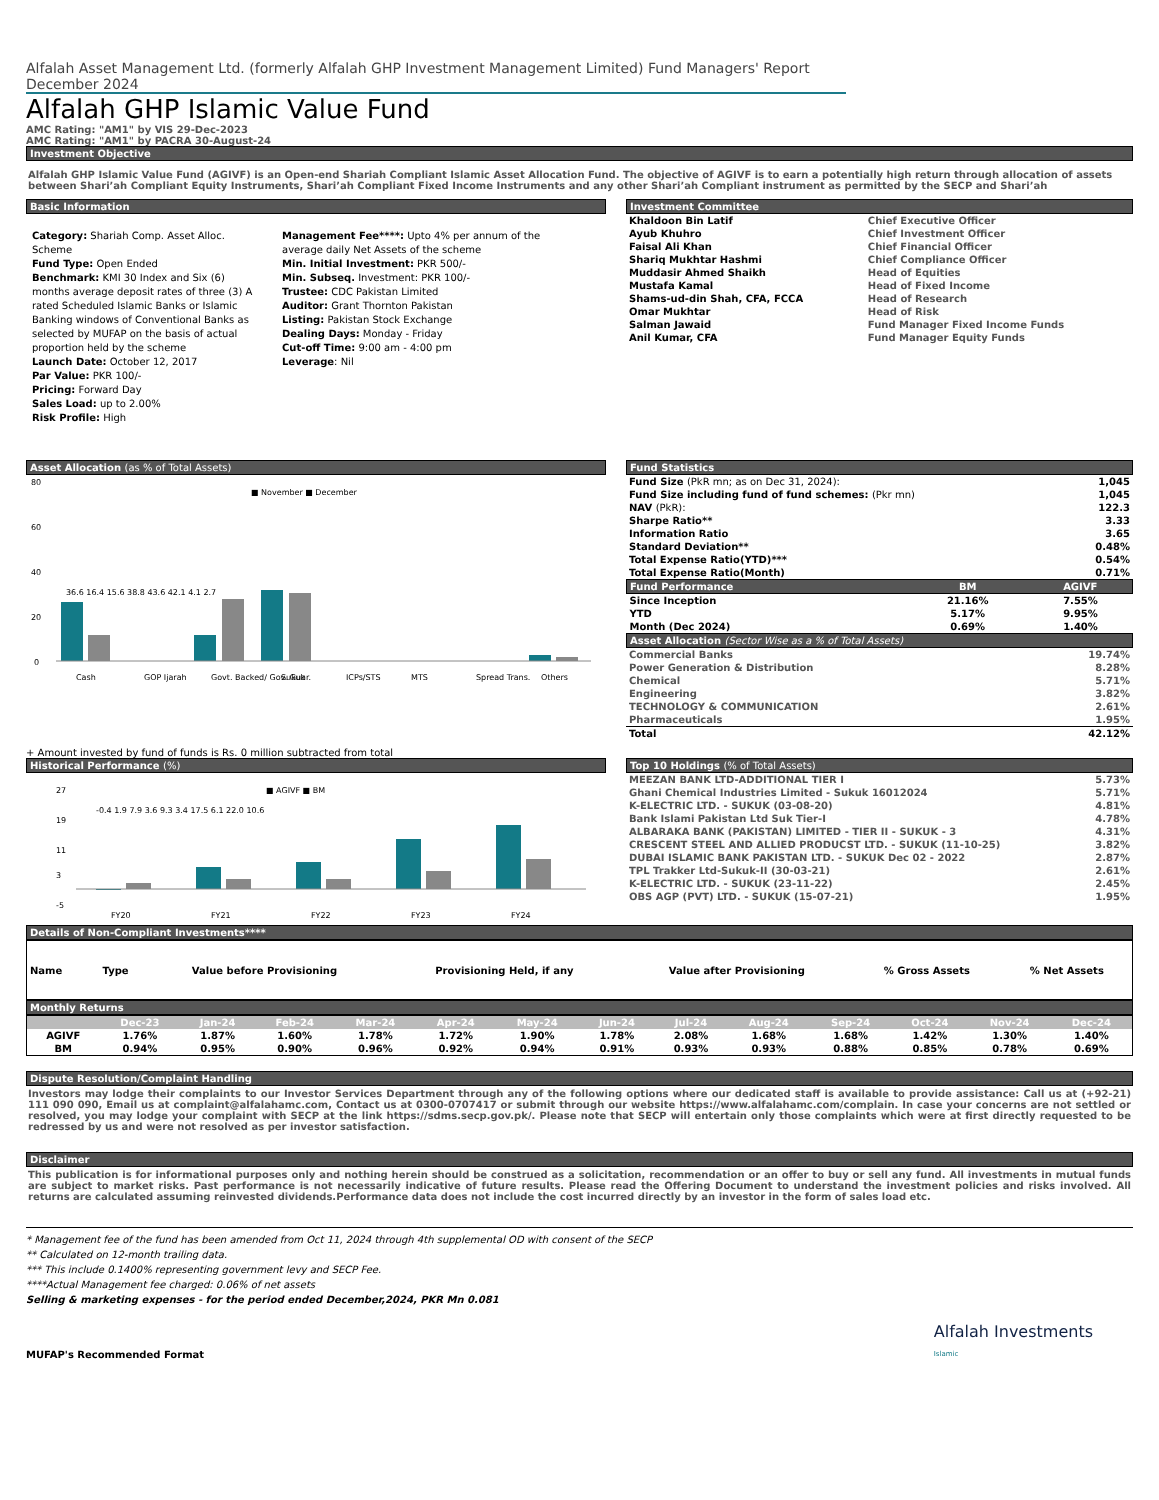Alfalah Asset Management Ltd. (formerly Alfalah GHP Investment Management Limited) Fund Managers' Report December 2024
Alfalah GHP Islamic Value Fund
AMC Rating: "AM1" by VIS 29-Dec-2023
AMC Rating: "AM1" by PACRA 30-August-24
Investment Objective
Alfalah GHP Islamic Value Fund (AGIVF) is an Open-end Shariah Compliant Islamic Asset Allocation Fund. The objective of AGIVF is to earn a potentially high return through allocation of assets between Shari’ah Compliant Equity Instruments, Shari’ah Compliant Fixed Income Instruments and any other Shari’ah Compliant instrument as permitted by the SECP and Shari’ah
Basic Information
Category: Shariah Comp. Asset Alloc. Scheme
Fund Type: Open Ended
Benchmark: KMI 30 Index and Six (6) months average deposit rates of three (3) A rated Scheduled Islamic Banks or Islamic Banking windows of Conventional Banks as selected by MUFAP on the basis of actual proportion held by the scheme
Launch Date: October 12, 2017
Par Value: PKR 100/-
Pricing: Forward Day
Sales Load: up to 2.00%
Risk Profile: High
Management Fee****: Upto 4% per annum of the average daily Net Assets of the scheme
Min. Initial Investment: PKR 500/-
Min. Subseq. Investment: PKR 100/-
Trustee: CDC Pakistan Limited
Auditor: Grant Thornton Pakistan
Listing: Pakistan Stock Exchange
Dealing Days: Monday - Friday
Cut-off Time: 9:00 am - 4:00 pm
Leverage: Nil
Investment Committee
| Khaldoon Bin Latif | Chief Executive Officer |
| Ayub Khuhro | Chief Investment Officer |
| Faisal Ali Khan | Chief Financial Officer |
| Shariq Mukhtar Hashmi | Chief Compliance Officer |
| Muddasir Ahmed Shaikh | Head of Equities |
| Mustafa Kamal | Head of Fixed Income |
| Shams-ud-din Shah, CFA, FCCA | Head of Research |
| Omar Mukhtar | Head of Risk |
| Salman Jawaid | Fund Manager Fixed Income Funds |
| Anil Kumar, CFA | Fund Manager Equity Funds |
Asset Allocation (as % of Total Assets)
0
20
40
60
80
■ November ■ December
Cash
GOP Ijarah
Govt. Backed/ Gov. Guar.
Sukuk
ICPs/STS
MTS
Spread Trans.
Others
36.6 16.4 15.6 38.8 43.6 42.1 4.1 2.7
+ Amount invested by fund of funds is Rs. 0 million subtracted from total
Fund Statistics
| Fund Size (PkR mn; as on Dec 31, 2024): | 1,045 |
| Fund Size including fund of fund schemes: (Pkr mn) | 1,045 |
| NAV (PkR): | 122.3 |
| Sharpe Ratio** | 3.33 |
| Information Ratio | 3.65 |
| Standard Deviation** | 0.48% |
| Total Expense Ratio(YTD)*** | 0.54% |
| Total Expense Ratio(Month) | 0.71% |
| Fund Performance | BM | AGIVF |
| --- | --- | --- |
| Since Inception | 21.16% | 7.55% |
| YTD | 5.17% | 9.95% |
| Month (Dec 2024) | 0.69% | 1.40% |
Asset Allocation (Sector Wise as a % of Total Assets)
| Commercial Banks | 19.74% |
| Power Generation & Distribution | 8.28% |
| Chemical | 5.71% |
| Engineering | 3.82% |
| TECHNOLOGY & COMMUNICATION | 2.61% |
| Pharmaceuticals | 1.95% |
| Total | 42.12% |
Historical Performance (%)
27
19
11
3
-5
■ AGIVF ■ BM
FY20
FY21
FY22
FY23
FY24
-0.4 1.9 7.9 3.6 9.3 3.4 17.5 6.1 22.0 10.6
Top 10 Holdings (% of Total Assets)
| MEEZAN BANK LTD-ADDITIONAL TIER I | 5.73% |
| Ghani Chemical Industries Limited - Sukuk 16012024 | 5.71% |
| K-ELECTRIC LTD. - SUKUK (03-08-20) | 4.81% |
| Bank Islami Pakistan Ltd Suk Tier-I | 4.78% |
| ALBARAKA BANK (PAKISTAN) LIMITED - TIER II - SUKUK - 3 | 4.31% |
| CRESCENT STEEL AND ALLIED PRODUCST LTD. - SUKUK (11-10-25) | 3.82% |
| DUBAI ISLAMIC BANK PAKISTAN LTD. - SUKUK Dec 02 - 2022 | 2.87% |
| TPL Trakker Ltd-Sukuk-II (30-03-21) | 2.61% |
| K-ELECTRIC LTD. - SUKUK (23-11-22) | 2.45% |
| OBS AGP (PVT) LTD. - SUKUK (15-07-21) | 1.95% |
Details of Non-Compliant Investments****
| Name | Type | Value before Provisioning | Provisioning Held, if any | Value after Provisioning | % Gross Assets | % Net Assets |
| --- | --- | --- | --- | --- | --- | --- |
Monthly Returns
| | Dec-23 | Jan-24 | Feb-24 | Mar-24 | Apr-24 | May-24 | Jun-24 | Jul-24 | Aug-24 | Sep-24 | Oct-24 | Nov-24 | Dec-24 |
| --- | --- | --- | --- | --- | --- | --- | --- | --- | --- | --- | --- | --- | --- |
| AGIVF | 1.76% | 1.87% | 1.60% | 1.78% | 1.72% | 1.90% | 1.78% | 2.08% | 1.68% | 1.68% | 1.42% | 1.30% | 1.40% |
| BM | 0.94% | 0.95% | 0.90% | 0.96% | 0.92% | 0.94% | 0.91% | 0.93% | 0.93% | 0.88% | 0.85% | 0.78% | 0.69% |
Dispute Resolution/Complaint Handling
Investors may lodge their complaints to our Investor Services Department through any of the following options where our dedicated staff is available to provide assistance: Call us at (+92-21) 111 090 090, Email us at complaint@alfalahamc.com, Contact us at 0300-0707417 or submit through our website https://www.alfalahamc.com/complain. In case your concerns are not settled or resolved, you may lodge your complaint with SECP at the link https://sdms.secp.gov.pk/. Please note that SECP will entertain only those complaints which were at first directly requested to be redressed by us and were not resolved as per investor satisfaction.
Disclaimer
This publication is for informational purposes only and nothing herein should be construed as a solicitation, recommendation or an offer to buy or sell any fund. All investments in mutual funds are subject to market risks. Past performance is not necessarily indicative of future results. Please read the Offering Document to understand the investment policies and risks involved. All returns are calculated assuming reinvested dividends.Performance data does not include the cost incurred directly by an investor in the form of sales load etc.
* Management fee of the fund has been amended from Oct 11, 2024 through 4th supplemental OD with consent of the SECP
** Calculated on 12-month trailing data.
*** This include 0.1400% representing government levy and SECP Fee.
****Actual Management fee charged: 0.06% of net assets
Selling & marketing expenses - for the period ended December,2024, PKR Mn 0.081
MUFAP's Recommended Format
Alfalah Investments
Islamic